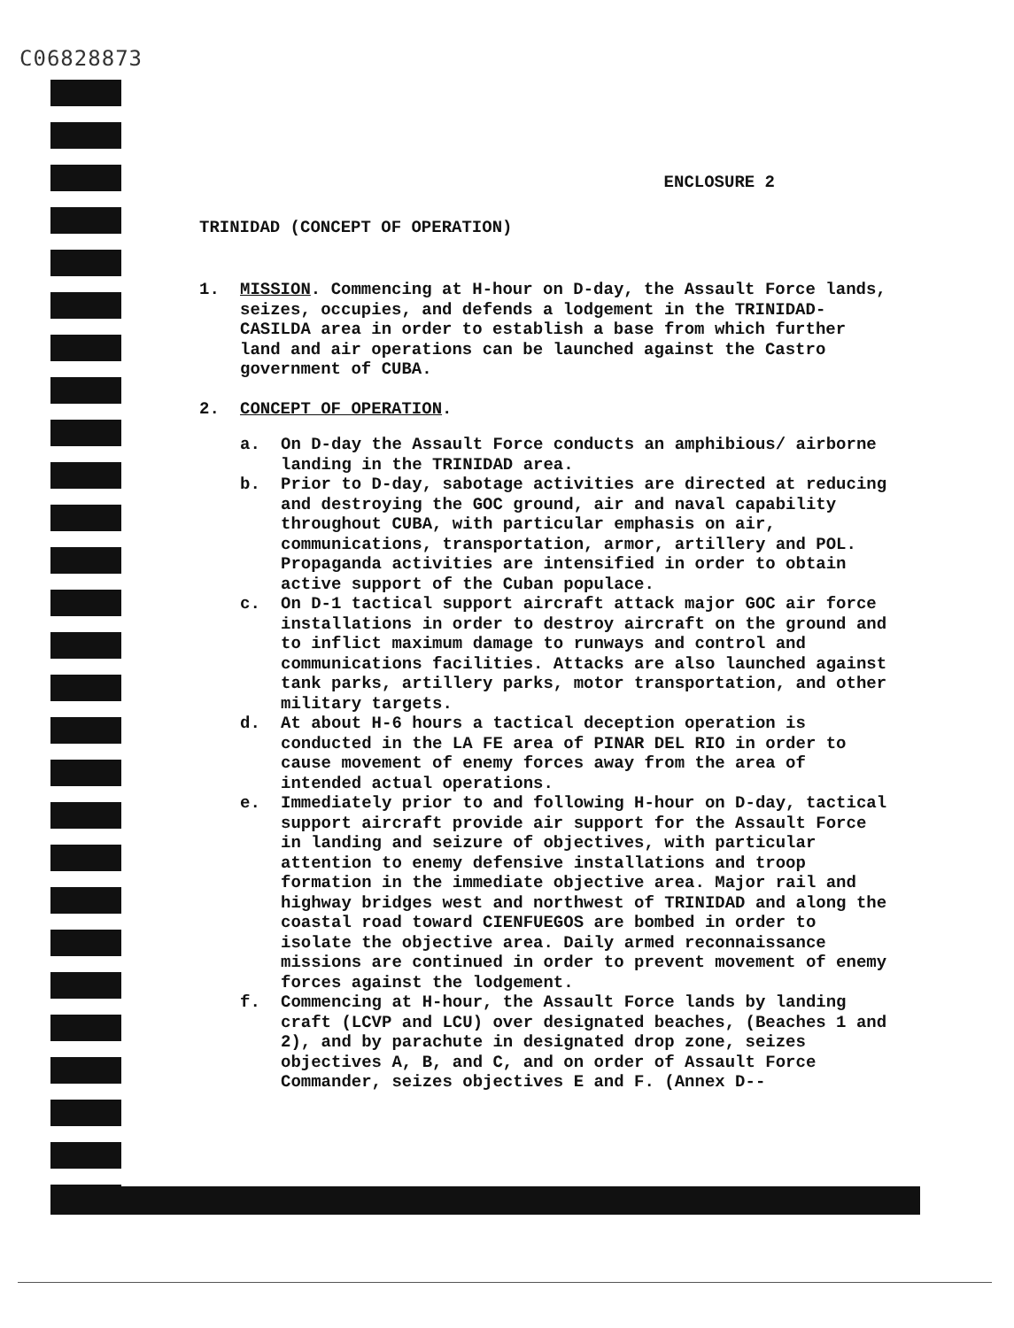C06828873
ENCLOSURE 2
TRINIDAD (CONCEPT OF OPERATION)
1. MISSION. Commencing at H-hour on D-day, the Assault Force lands, seizes, occupies, and defends a lodgement in the TRINIDAD-CASILDA area in order to establish a base from which further land and air operations can be launched against the Castro government of CUBA.
2. CONCEPT OF OPERATION.
a. On D-day the Assault Force conducts an amphibious/ airborne landing in the TRINIDAD area.
b. Prior to D-day, sabotage activities are directed at reducing and destroying the GOC ground, air and naval capability throughout CUBA, with particular emphasis on air, communications, transportation, armor, artillery and POL. Propaganda activities are intensified in order to obtain active support of the Cuban populace.
c. On D-1 tactical support aircraft attack major GOC air force installations in order to destroy aircraft on the ground and to inflict maximum damage to runways and control and communications facilities. Attacks are also launched against tank parks, artillery parks, motor transportation, and other military targets.
d. At about H-6 hours a tactical deception operation is conducted in the LA FE area of PINAR DEL RIO in order to cause movement of enemy forces away from the area of intended actual operations.
e. Immediately prior to and following H-hour on D-day, tactical support aircraft provide air support for the Assault Force in landing and seizure of objectives, with particular attention to enemy defensive installations and troop formation in the immediate objective area. Major rail and highway bridges west and northwest of TRINIDAD and along the coastal road toward CIENFUEGOS are bombed in order to isolate the objective area. Daily armed reconnaissance missions are continued in order to prevent movement of enemy forces against the lodgement.
f. Commencing at H-hour, the Assault Force lands by landing craft (LCVP and LCU) over designated beaches, (Beaches 1 and 2), and by parachute in designated drop zone, seizes objectives A, B, and C, and on order of Assault Force Commander, seizes objectives E and F. (Annex D--